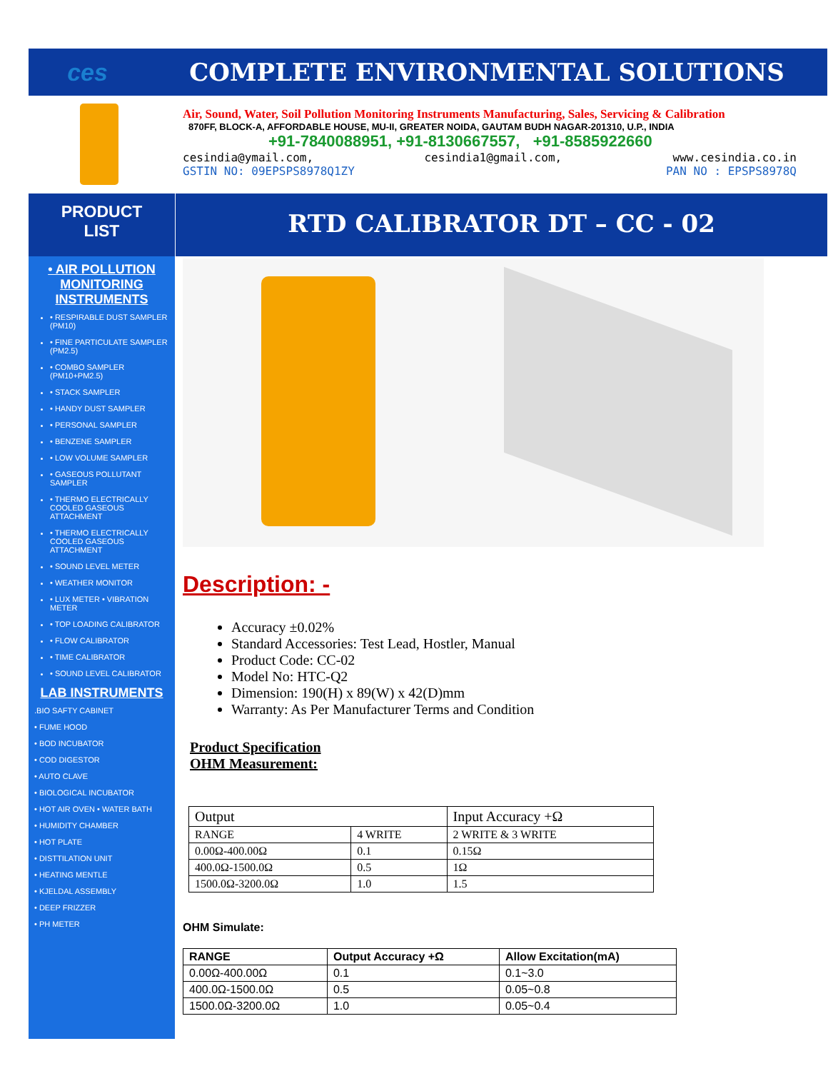ces
COMPLETE ENVIRONMENTAL SOLUTIONS
Air, Sound, Water, Soil Pollution Monitoring Instruments Manufacturing, Sales, Servicing & Calibration
870FF, BLOCK-A, AFFORDABLE HOUSE, MU-II, GREATER NOIDA, GAUTAM BUDH NAGAR-201310, U.P., INDIA
+91-7840088951, +91-8130667557, +91-8585922660
cesindia@ymail.com, cesindia1@gmail.com, www.cesindia.co.in
GSTIN NO: 09EPSPS8978Q1ZY PAN NO : EPSPS8978Q
PRODUCT
LIST
• AIR POLLUTION MONITORING INSTRUMENTS
• RESPIRABLE DUST SAMPLER (PM10)
• FINE PARTICULATE SAMPLER (PM2.5)
• COMBO SAMPLER (PM10+PM2.5)
• STACK SAMPLER
• HANDY DUST SAMPLER
• PERSONAL SAMPLER
• BENZENE SAMPLER
• LOW VOLUME SAMPLER
• GASEOUS POLLUTANT SAMPLER
• THERMO ELECTRICALLY COOLED GASEOUS ATTACHMENT
• THERMO ELECTRICALLY COOLED GASEOUS ATTACHMENT
• SOUND LEVEL METER
• WEATHER MONITOR
• LUX METER • VIBRATION METER
• TOP LOADING CALIBRATOR
• FLOW CALIBRATOR
• TIME CALIBRATOR
• SOUND LEVEL CALIBRATOR
LAB INSTRUMENTS
.BIO SAFTY CABINET
• FUME HOOD
• BOD INCUBATOR
• COD DIGESTOR
• AUTO CLAVE
• BIOLOGICAL INCUBATOR
• HOT AIR OVEN • WATER BATH
• HUMIDITY CHAMBER
• HOT PLATE
• DISTTILATION UNIT
• HEATING MENTLE
• KJELDAL ASSEMBLY
• DEEP FRIZZER
• PH METER
RTD CALIBRATOR DT – CC - 02
Description: -
Accuracy ±0.02%
Standard Accessories: Test Lead, Hostler, Manual
Product Code: CC-02
Model No: HTC-Q2
Dimension: 190(H) x 89(W) x 42(D)mm
Warranty: As Per Manufacturer Terms and Condition
Product Specification
OHM Measurement:
| Output | | Input Accuracy +Ω |
| --- | --- | --- |
| RANGE | 4 WRITE | 2 WRITE & 3 WRITE |
| 0.00Ω-400.00Ω | 0.1 | 0.15Ω |
| 400.0Ω-1500.0Ω | 0.5 | 1Ω |
| 1500.0Ω-3200.0Ω | 1.0 | 1.5 |
OHM Simulate:
| RANGE | Output Accuracy +Ω | Allow Excitation(mA) |
| --- | --- | --- |
| 0.00Ω-400.00Ω | 0.1 | 0.1~3.0 |
| 400.0Ω-1500.0Ω | 0.5 | 0.05~0.8 |
| 1500.0Ω-3200.0Ω | 1.0 | 0.05~0.4 |